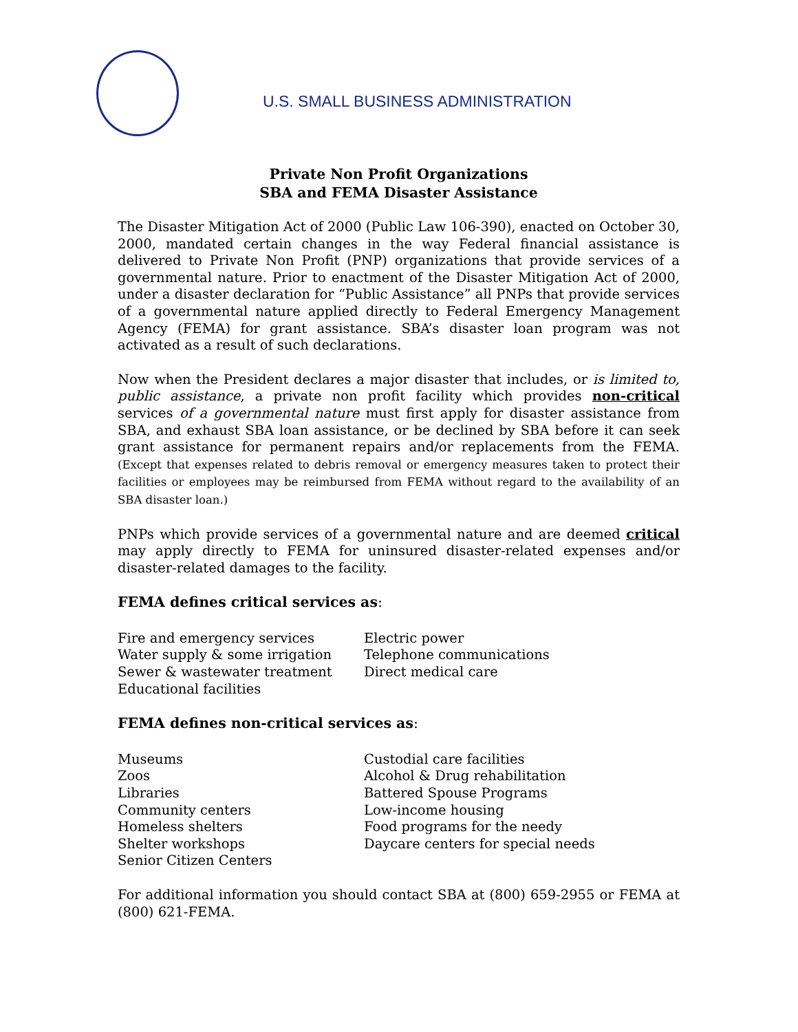U.S. SMALL BUSINESS ADMINISTRATION
Private Non Profit Organizations
SBA and FEMA Disaster Assistance
The Disaster Mitigation Act of 2000 (Public Law 106-390), enacted on October 30, 2000, mandated certain changes in the way Federal financial assistance is delivered to Private Non Profit (PNP) organizations that provide services of a governmental nature. Prior to enactment of the Disaster Mitigation Act of 2000, under a disaster declaration for “Public Assistance” all PNPs that provide services of a governmental nature applied directly to Federal Emergency Management Agency (FEMA) for grant assistance. SBA’s disaster loan program was not activated as a result of such declarations.
Now when the President declares a major disaster that includes, or is limited to, public assistance, a private non profit facility which provides non-critical services of a governmental nature must first apply for disaster assistance from SBA, and exhaust SBA loan assistance, or be declined by SBA before it can seek grant assistance for permanent repairs and/or replacements from the FEMA. (Except that expenses related to debris removal or emergency measures taken to protect their facilities or employees may be reimbursed from FEMA without regard to the availability of an SBA disaster loan.)
PNPs which provide services of a governmental nature and are deemed critical may apply directly to FEMA for uninsured disaster-related expenses and/or disaster-related damages to the facility.
FEMA defines critical services as:
Fire and emergency services
Water supply & some irrigation
Sewer & wastewater treatment
Educational facilities
Electric power
Telephone communications
Direct medical care
FEMA defines non-critical services as:
Museums
Zoos
Libraries
Community centers
Homeless shelters
Shelter workshops
Senior Citizen Centers
Custodial care facilities
Alcohol & Drug rehabilitation
Battered Spouse Programs
Low-income housing
Food programs for the needy
Daycare centers for special needs
For additional information you should contact SBA at (800) 659-2955 or FEMA at (800) 621-FEMA.